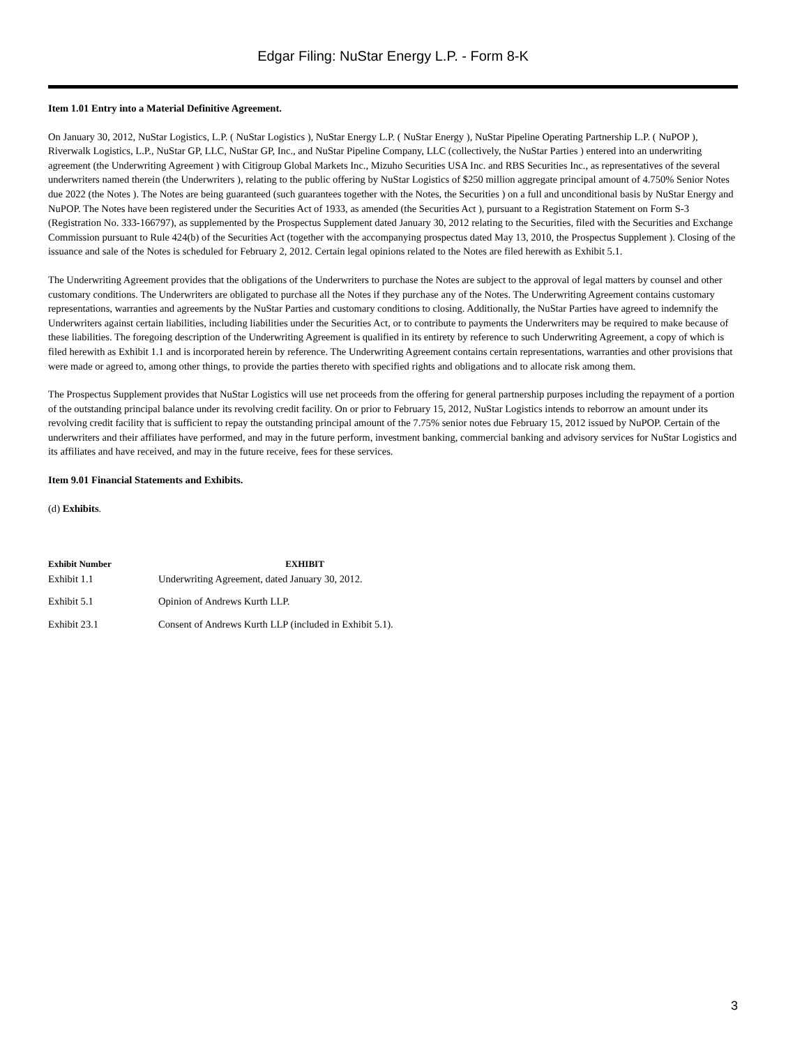Edgar Filing: NuStar Energy L.P. - Form 8-K
Item 1.01 Entry into a Material Definitive Agreement.
On January 30, 2012, NuStar Logistics, L.P. ( NuStar Logistics ), NuStar Energy L.P. ( NuStar Energy ), NuStar Pipeline Operating Partnership L.P. ( NuPOP ), Riverwalk Logistics, L.P., NuStar GP, LLC, NuStar GP, Inc., and NuStar Pipeline Company, LLC (collectively, the NuStar Parties ) entered into an underwriting agreement (the Underwriting Agreement ) with Citigroup Global Markets Inc., Mizuho Securities USA Inc. and RBS Securities Inc., as representatives of the several underwriters named therein (the Underwriters ), relating to the public offering by NuStar Logistics of $250 million aggregate principal amount of 4.750% Senior Notes due 2022 (the Notes ). The Notes are being guaranteed (such guarantees together with the Notes, the Securities ) on a full and unconditional basis by NuStar Energy and NuPOP. The Notes have been registered under the Securities Act of 1933, as amended (the Securities Act ), pursuant to a Registration Statement on Form S-3 (Registration No. 333-166797), as supplemented by the Prospectus Supplement dated January 30, 2012 relating to the Securities, filed with the Securities and Exchange Commission pursuant to Rule 424(b) of the Securities Act (together with the accompanying prospectus dated May 13, 2010, the Prospectus Supplement ). Closing of the issuance and sale of the Notes is scheduled for February 2, 2012. Certain legal opinions related to the Notes are filed herewith as Exhibit 5.1.
The Underwriting Agreement provides that the obligations of the Underwriters to purchase the Notes are subject to the approval of legal matters by counsel and other customary conditions. The Underwriters are obligated to purchase all the Notes if they purchase any of the Notes. The Underwriting Agreement contains customary representations, warranties and agreements by the NuStar Parties and customary conditions to closing. Additionally, the NuStar Parties have agreed to indemnify the Underwriters against certain liabilities, including liabilities under the Securities Act, or to contribute to payments the Underwriters may be required to make because of these liabilities. The foregoing description of the Underwriting Agreement is qualified in its entirety by reference to such Underwriting Agreement, a copy of which is filed herewith as Exhibit 1.1 and is incorporated herein by reference. The Underwriting Agreement contains certain representations, warranties and other provisions that were made or agreed to, among other things, to provide the parties thereto with specified rights and obligations and to allocate risk among them.
The Prospectus Supplement provides that NuStar Logistics will use net proceeds from the offering for general partnership purposes including the repayment of a portion of the outstanding principal balance under its revolving credit facility. On or prior to February 15, 2012, NuStar Logistics intends to reborrow an amount under its revolving credit facility that is sufficient to repay the outstanding principal amount of the 7.75% senior notes due February 15, 2012 issued by NuPOP. Certain of the underwriters and their affiliates have performed, and may in the future perform, investment banking, commercial banking and advisory services for NuStar Logistics and its affiliates and have received, and may in the future receive, fees for these services.
Item 9.01 Financial Statements and Exhibits.
(d) Exhibits.
| Exhibit Number | EXHIBIT |
| --- | --- |
| Exhibit 1.1 | Underwriting Agreement, dated January 30, 2012. |
| Exhibit 5.1 | Opinion of Andrews Kurth LLP. |
| Exhibit 23.1 | Consent of Andrews Kurth LLP (included in Exhibit 5.1). |
3